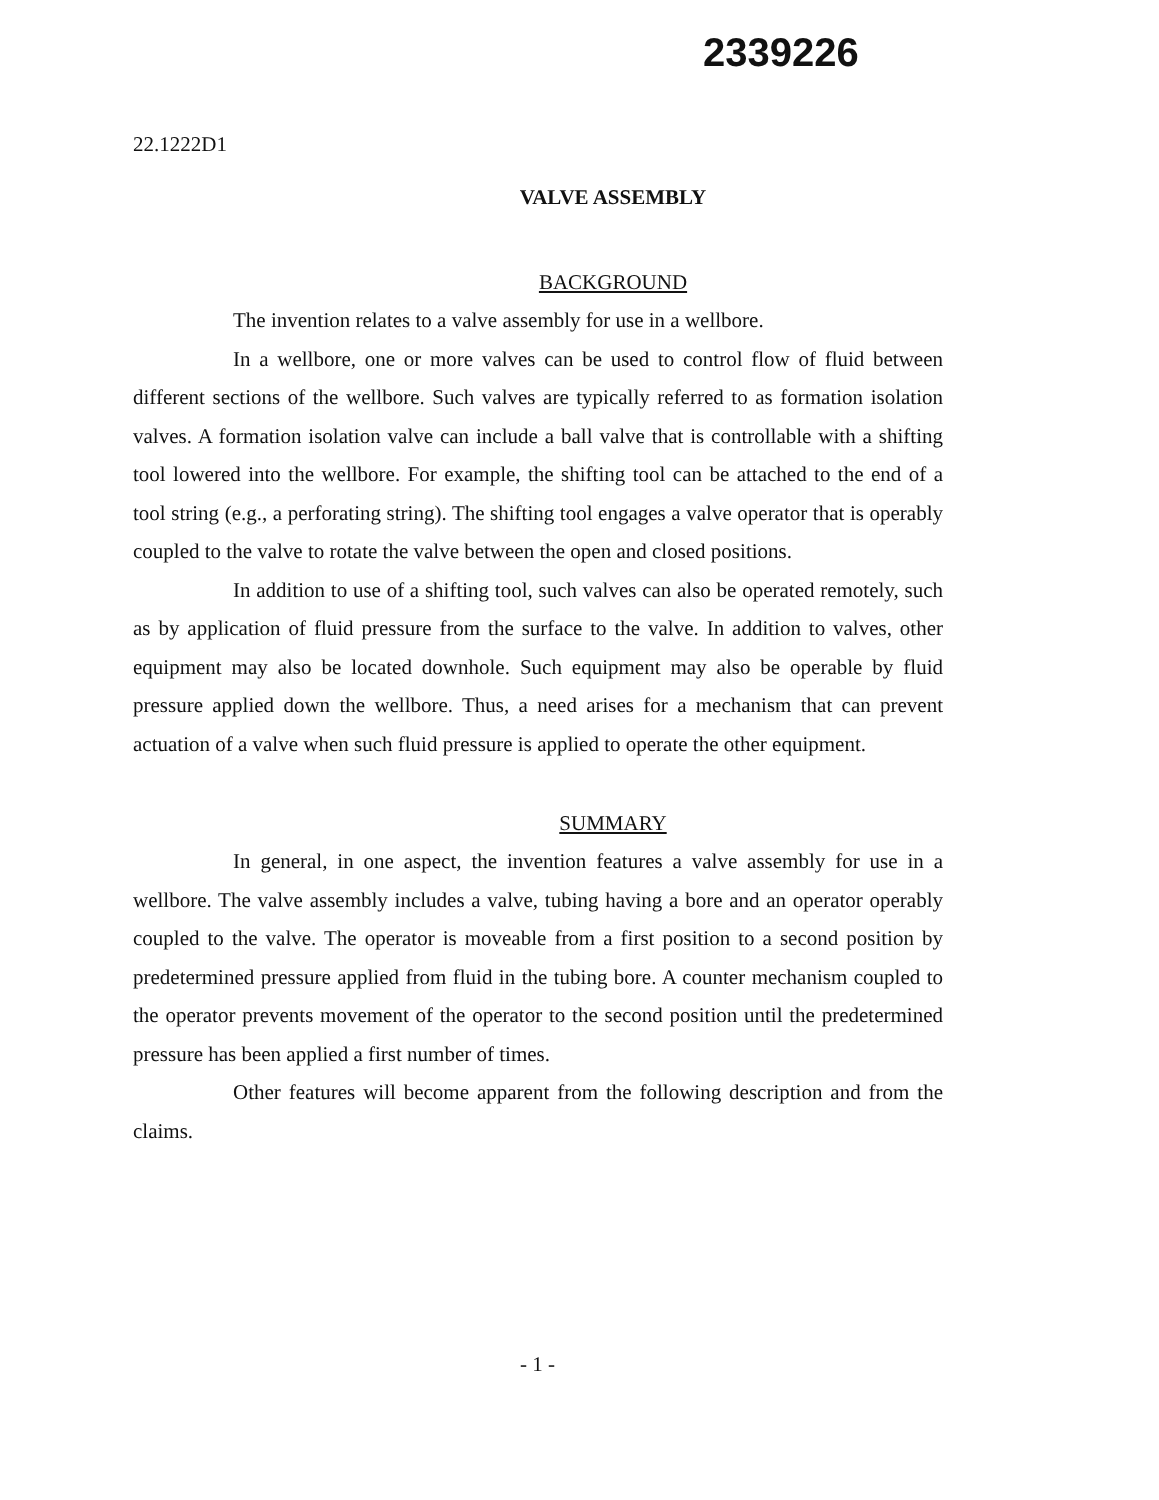2339226
22.1222D1
VALVE ASSEMBLY
BACKGROUND
The invention relates to a valve assembly for use in a wellbore.
In a wellbore, one or more valves can be used to control flow of fluid between different sections of the wellbore. Such valves are typically referred to as formation isolation valves. A formation isolation valve can include a ball valve that is controllable with a shifting tool lowered into the wellbore. For example, the shifting tool can be attached to the end of a tool string (e.g., a perforating string). The shifting tool engages a valve operator that is operably coupled to the valve to rotate the valve between the open and closed positions.
In addition to use of a shifting tool, such valves can also be operated remotely, such as by application of fluid pressure from the surface to the valve. In addition to valves, other equipment may also be located downhole. Such equipment may also be operable by fluid pressure applied down the wellbore. Thus, a need arises for a mechanism that can prevent actuation of a valve when such fluid pressure is applied to operate the other equipment.
SUMMARY
In general, in one aspect, the invention features a valve assembly for use in a wellbore. The valve assembly includes a valve, tubing having a bore and an operator operably coupled to the valve. The operator is moveable from a first position to a second position by predetermined pressure applied from fluid in the tubing bore. A counter mechanism coupled to the operator prevents movement of the operator to the second position until the predetermined pressure has been applied a first number of times.
Other features will become apparent from the following description and from the claims.
- 1 -